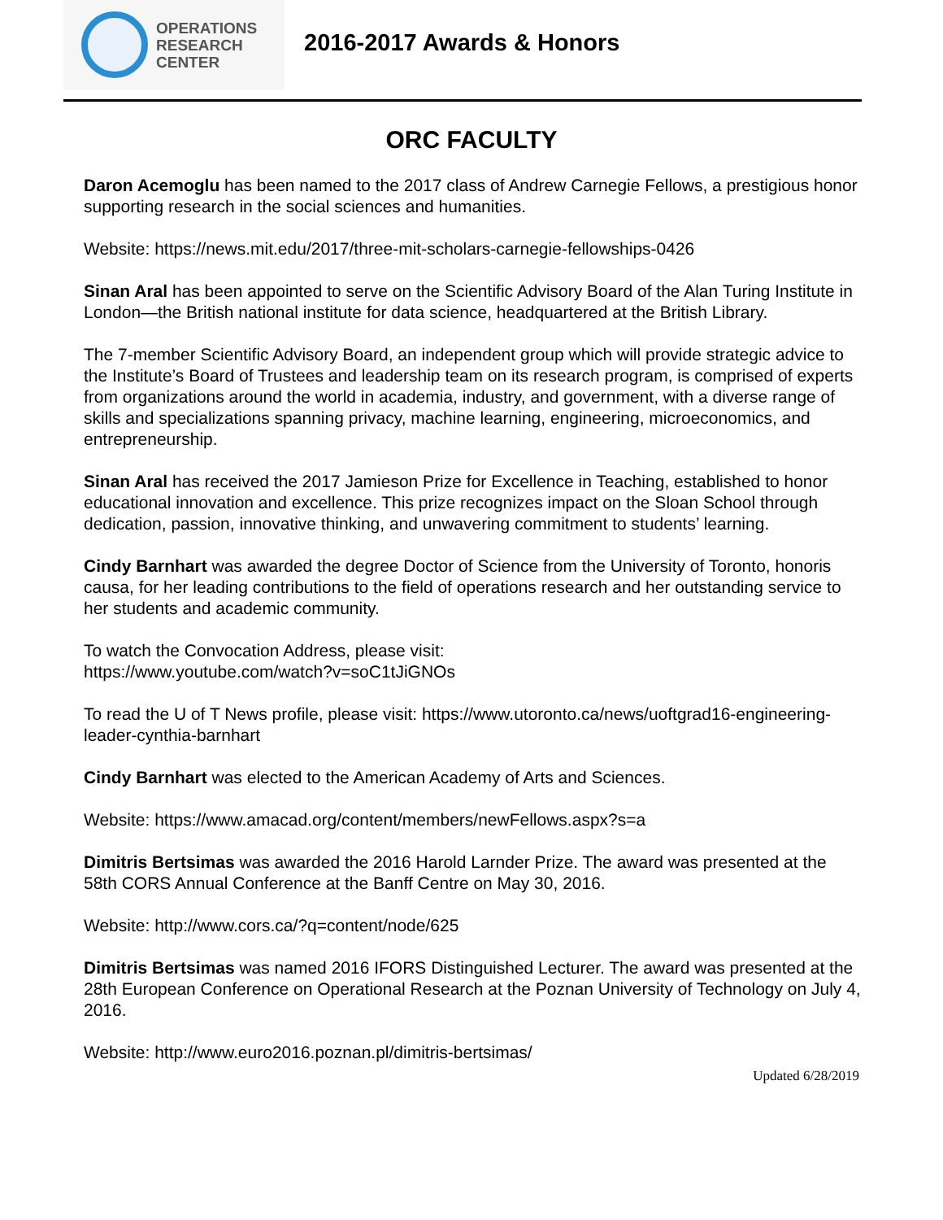OPERATIONS
RESEARCH
CENTER
2016-2017 Awards & Honors
ORC FACULTY
Daron Acemoglu has been named to the 2017 class of Andrew Carnegie Fellows, a prestigious honor supporting research in the social sciences and humanities.
Website: https://news.mit.edu/2017/three-mit-scholars-carnegie-fellowships-0426
Sinan Aral has been appointed to serve on the Scientific Advisory Board of the Alan Turing Institute in London—the British national institute for data science, headquartered at the British Library.
The 7-member Scientific Advisory Board, an independent group which will provide strategic advice to the Institute’s Board of Trustees and leadership team on its research program, is comprised of experts from organizations around the world in academia, industry, and government, with a diverse range of skills and specializations spanning privacy, machine learning, engineering, microeconomics, and entrepreneurship.
Sinan Aral has received the 2017 Jamieson Prize for Excellence in Teaching, established to honor educational innovation and excellence. This prize recognizes impact on the Sloan School through dedication, passion, innovative thinking, and unwavering commitment to students’ learning.
Cindy Barnhart was awarded the degree Doctor of Science from the University of Toronto, honoris causa, for her leading contributions to the field of operations research and her outstanding service to her students and academic community.
To watch the Convocation Address, please visit:
https://www.youtube.com/watch?v=soC1tJiGNOs
To read the U of T News profile, please visit: https://www.utoronto.ca/news/uoftgrad16-engineering-leader-cynthia-barnhart
Cindy Barnhart was elected to the American Academy of Arts and Sciences.
Website: https://www.amacad.org/content/members/newFellows.aspx?s=a
Dimitris Bertsimas was awarded the 2016 Harold Larnder Prize. The award was presented at the 58th CORS Annual Conference at the Banff Centre on May 30, 2016.
Website: http://www.cors.ca/?q=content/node/625
Dimitris Bertsimas was named 2016 IFORS Distinguished Lecturer. The award was presented at the 28th European Conference on Operational Research at the Poznan University of Technology on July 4, 2016.
Website: http://www.euro2016.poznan.pl/dimitris-bertsimas/
Updated 6/28/2019